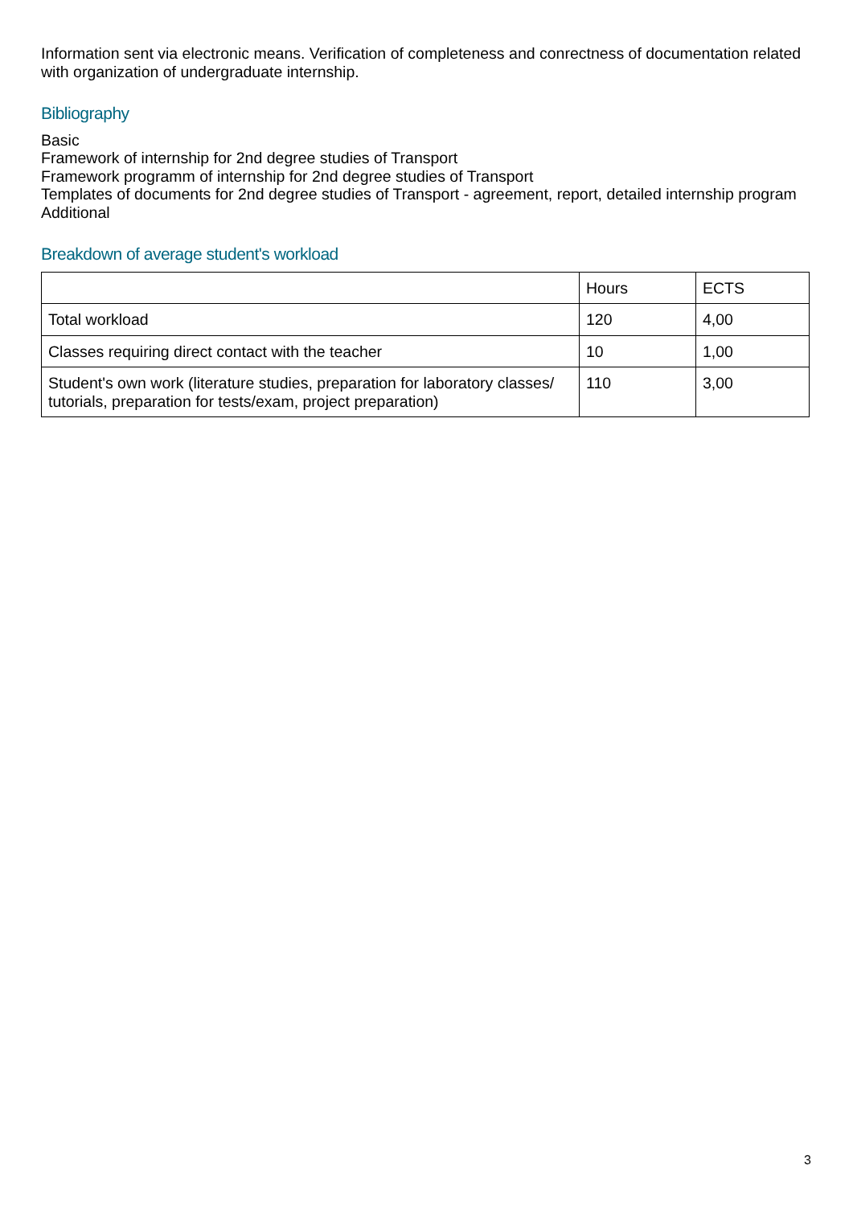Information sent via electronic means. Verification of completeness and conrectness of documentation related with organization of undergraduate internship.
Bibliography
Basic
Framework of internship for 2nd degree studies of Transport
Framework programm of internship for 2nd degree studies of Transport
Templates of documents for 2nd degree studies of Transport - agreement, report, detailed internship program
Additional
Breakdown of average student's workload
| | Hours | ECTS |
| Total workload | 120 | 4,00 |
| Classes requiring direct contact with the teacher | 10 | 1,00 |
| Student's own work (literature studies, preparation for laboratory classes/ tutorials, preparation for tests/exam, project preparation) | 110 | 3,00 |
3